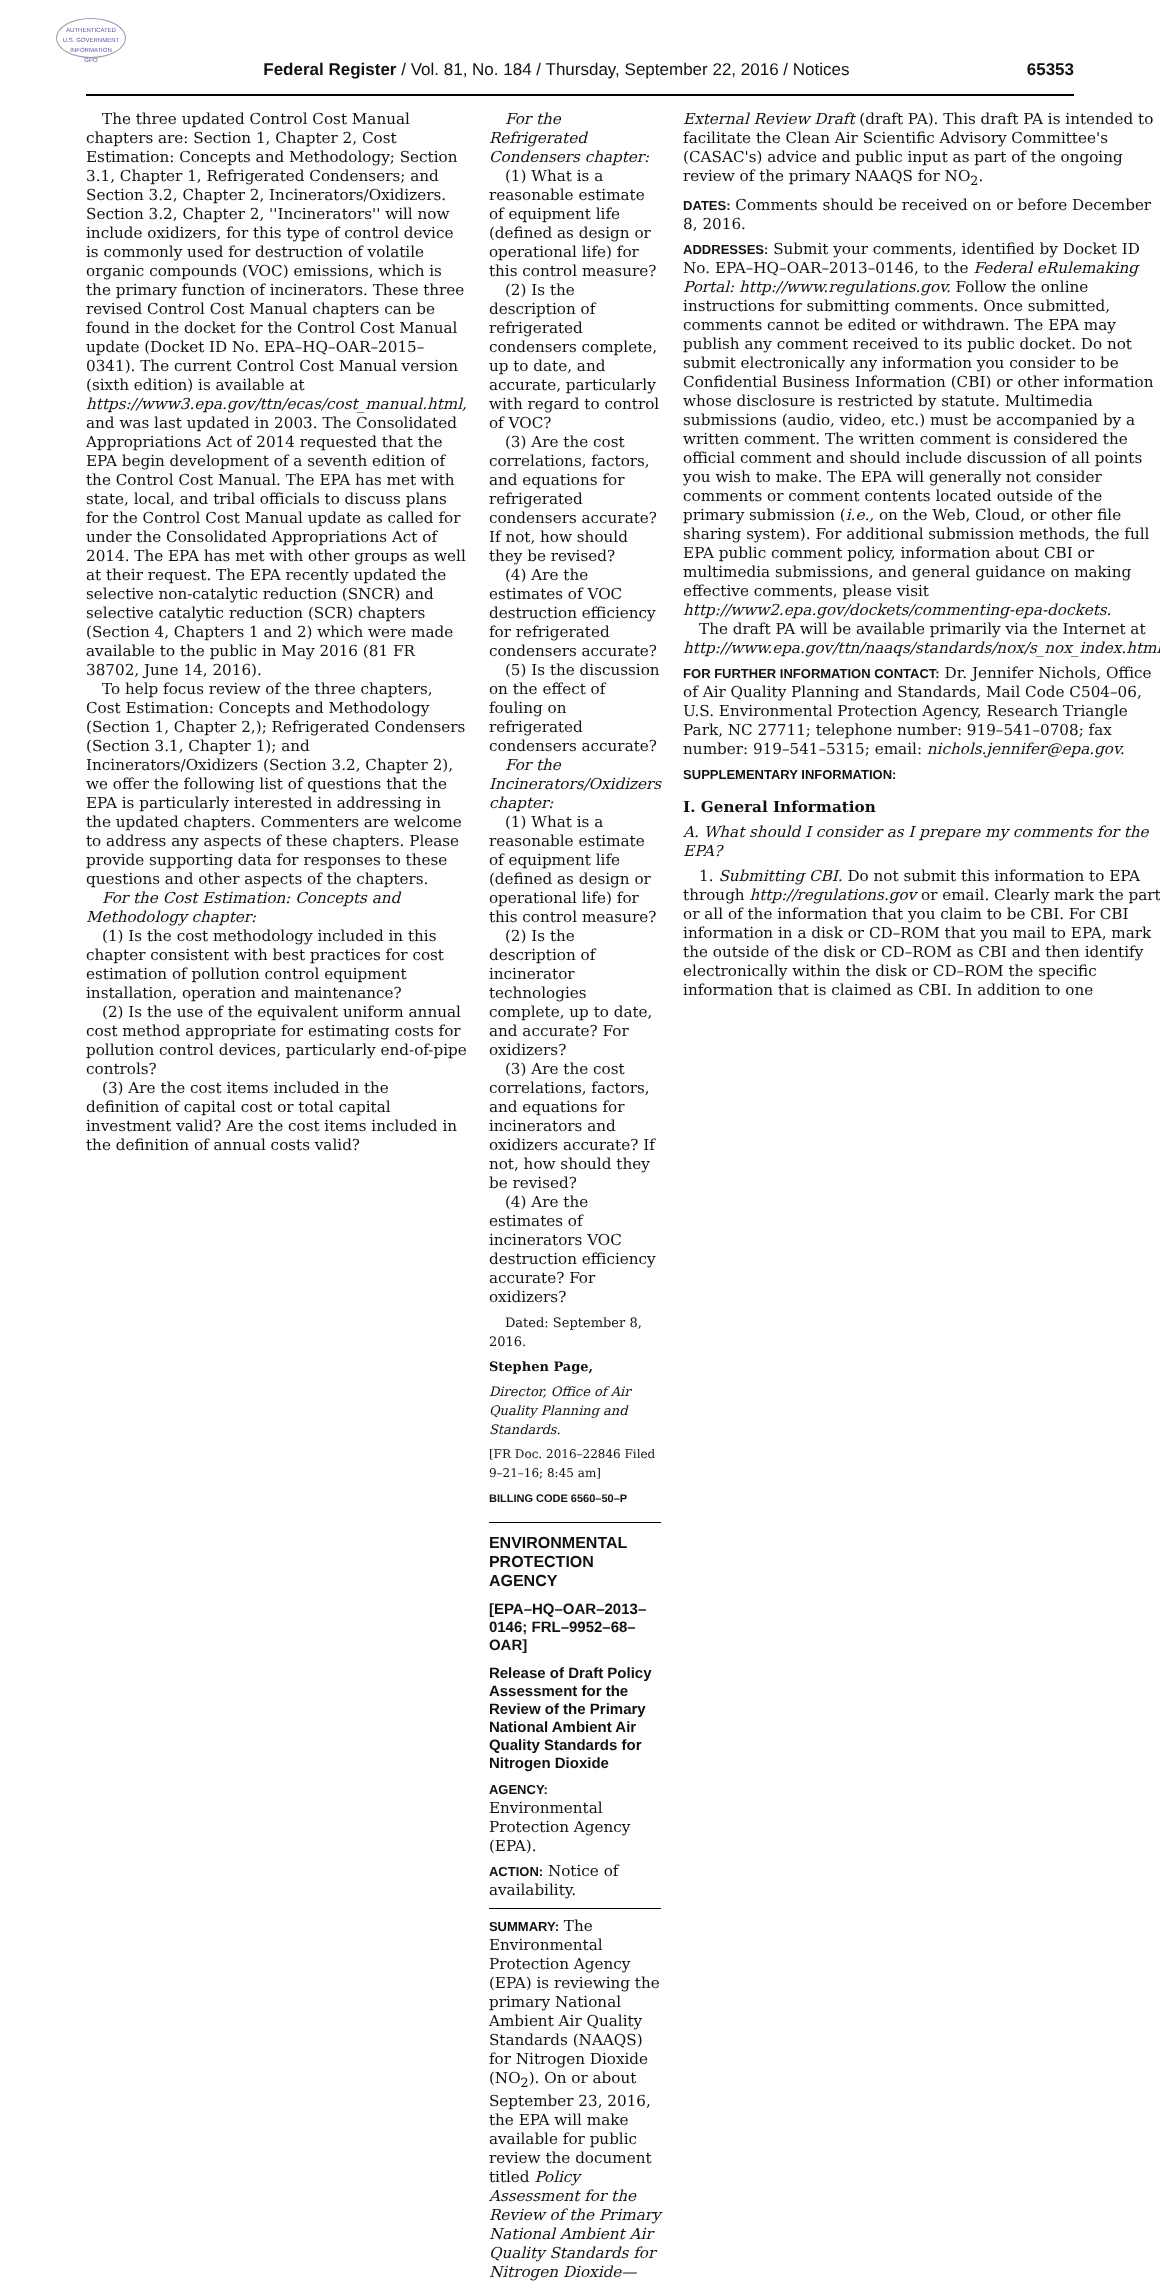AUTHENTICATED
U.S. GOVERNMENT
INFORMATION
GPO
Federal Register / Vol. 81, No. 184 / Thursday, September 22, 2016 / Notices 65353
The three updated Control Cost Manual chapters are: Section 1, Chapter 2, Cost Estimation: Concepts and Methodology; Section 3.1, Chapter 1, Refrigerated Condensers; and Section 3.2, Chapter 2, Incinerators/Oxidizers. Section 3.2, Chapter 2, ''Incinerators'' will now include oxidizers, for this type of control device is commonly used for destruction of volatile organic compounds (VOC) emissions, which is the primary function of incinerators. These three revised Control Cost Manual chapters can be found in the docket for the Control Cost Manual update (Docket ID No. EPA–HQ–OAR–2015–0341). The current Control Cost Manual version (sixth edition) is available at https://www3.epa.gov/ttn/ecas/cost_manual.html, and was last updated in 2003. The Consolidated Appropriations Act of 2014 requested that the EPA begin development of a seventh edition of the Control Cost Manual. The EPA has met with state, local, and tribal officials to discuss plans for the Control Cost Manual update as called for under the Consolidated Appropriations Act of 2014. The EPA has met with other groups as well at their request. The EPA recently updated the selective non-catalytic reduction (SNCR) and selective catalytic reduction (SCR) chapters (Section 4, Chapters 1 and 2) which were made available to the public in May 2016 (81 FR 38702, June 14, 2016).
To help focus review of the three chapters, Cost Estimation: Concepts and Methodology (Section 1, Chapter 2,); Refrigerated Condensers (Section 3.1, Chapter 1); and Incinerators/Oxidizers (Section 3.2, Chapter 2), we offer the following list of questions that the EPA is particularly interested in addressing in the updated chapters. Commenters are welcome to address any aspects of these chapters. Please provide supporting data for responses to these questions and other aspects of the chapters.
For the Cost Estimation: Concepts and Methodology chapter:
(1) Is the cost methodology included in this chapter consistent with best practices for cost estimation of pollution control equipment installation, operation and maintenance?
(2) Is the use of the equivalent uniform annual cost method appropriate for estimating costs for pollution control devices, particularly end-of-pipe controls?
(3) Are the cost items included in the definition of capital cost or total capital investment valid? Are the cost items included in the definition of annual costs valid?
For the Refrigerated Condensers chapter:
(1) What is a reasonable estimate of equipment life (defined as design or operational life) for this control measure?
(2) Is the description of refrigerated condensers complete, up to date, and accurate, particularly with regard to control of VOC?
(3) Are the cost correlations, factors, and equations for refrigerated condensers accurate? If not, how should they be revised?
(4) Are the estimates of VOC destruction efficiency for refrigerated condensers accurate?
(5) Is the discussion on the effect of fouling on refrigerated condensers accurate?
For the Incinerators/Oxidizers chapter:
(1) What is a reasonable estimate of equipment life (defined as design or operational life) for this control measure?
(2) Is the description of incinerator technologies complete, up to date, and accurate? For oxidizers?
(3) Are the cost correlations, factors, and equations for incinerators and oxidizers accurate? If not, how should they be revised?
(4) Are the estimates of incinerators VOC destruction efficiency accurate? For oxidizers?
Dated: September 8, 2016.
Stephen Page,
Director, Office of Air Quality Planning and Standards.
[FR Doc. 2016–22846 Filed 9–21–16; 8:45 am]
BILLING CODE 6560–50–P
ENVIRONMENTAL PROTECTION AGENCY
[EPA–HQ–OAR–2013–0146; FRL–9952–68–OAR]
Release of Draft Policy Assessment for the Review of the Primary National Ambient Air Quality Standards for Nitrogen Dioxide
AGENCY: Environmental Protection Agency (EPA).
ACTION: Notice of availability.
SUMMARY: The Environmental Protection Agency (EPA) is reviewing the primary National Ambient Air Quality Standards (NAAQS) for Nitrogen Dioxide (NO<sub>2</sub>). On or about September 23, 2016, the EPA will make available for public review the document titled Policy Assessment for the Review of the Primary National Ambient Air Quality Standards for Nitrogen Dioxide—
External Review Draft (draft PA). This draft PA is intended to facilitate the Clean Air Scientific Advisory Committee's (CASAC's) advice and public input as part of the ongoing review of the primary NAAQS for NO<sub>2</sub>.
DATES: Comments should be received on or before December 8, 2016.
ADDRESSES: Submit your comments, identified by Docket ID No. EPA–HQ–OAR–2013–0146, to the Federal eRulemaking Portal: http://www.regulations.gov. Follow the online instructions for submitting comments. Once submitted, comments cannot be edited or withdrawn. The EPA may publish any comment received to its public docket. Do not submit electronically any information you consider to be Confidential Business Information (CBI) or other information whose disclosure is restricted by statute. Multimedia submissions (audio, video, etc.) must be accompanied by a written comment. The written comment is considered the official comment and should include discussion of all points you wish to make. The EPA will generally not consider comments or comment contents located outside of the primary submission (i.e., on the Web, Cloud, or other file sharing system). For additional submission methods, the full EPA public comment policy, information about CBI or multimedia submissions, and general guidance on making effective comments, please visit http://www2.epa.gov/dockets/commenting-epa-dockets.
The draft PA will be available primarily via the Internet at http://www.epa.gov/ttn/naaqs/standards/nox/s_nox_index.html.
FOR FURTHER INFORMATION CONTACT: Dr. Jennifer Nichols, Office of Air Quality Planning and Standards, Mail Code C504–06, U.S. Environmental Protection Agency, Research Triangle Park, NC 27711; telephone number: 919–541–0708; fax number: 919–541–5315; email: nichols.jennifer@epa.gov.
SUPPLEMENTARY INFORMATION:
I. General Information
A. What should I consider as I prepare my comments for the EPA?
1. Submitting CBI. Do not submit this information to EPA through http://regulations.gov or email. Clearly mark the part or all of the information that you claim to be CBI. For CBI information in a disk or CD–ROM that you mail to EPA, mark the outside of the disk or CD–ROM as CBI and then identify electronically within the disk or CD–ROM the specific information that is claimed as CBI. In addition to one